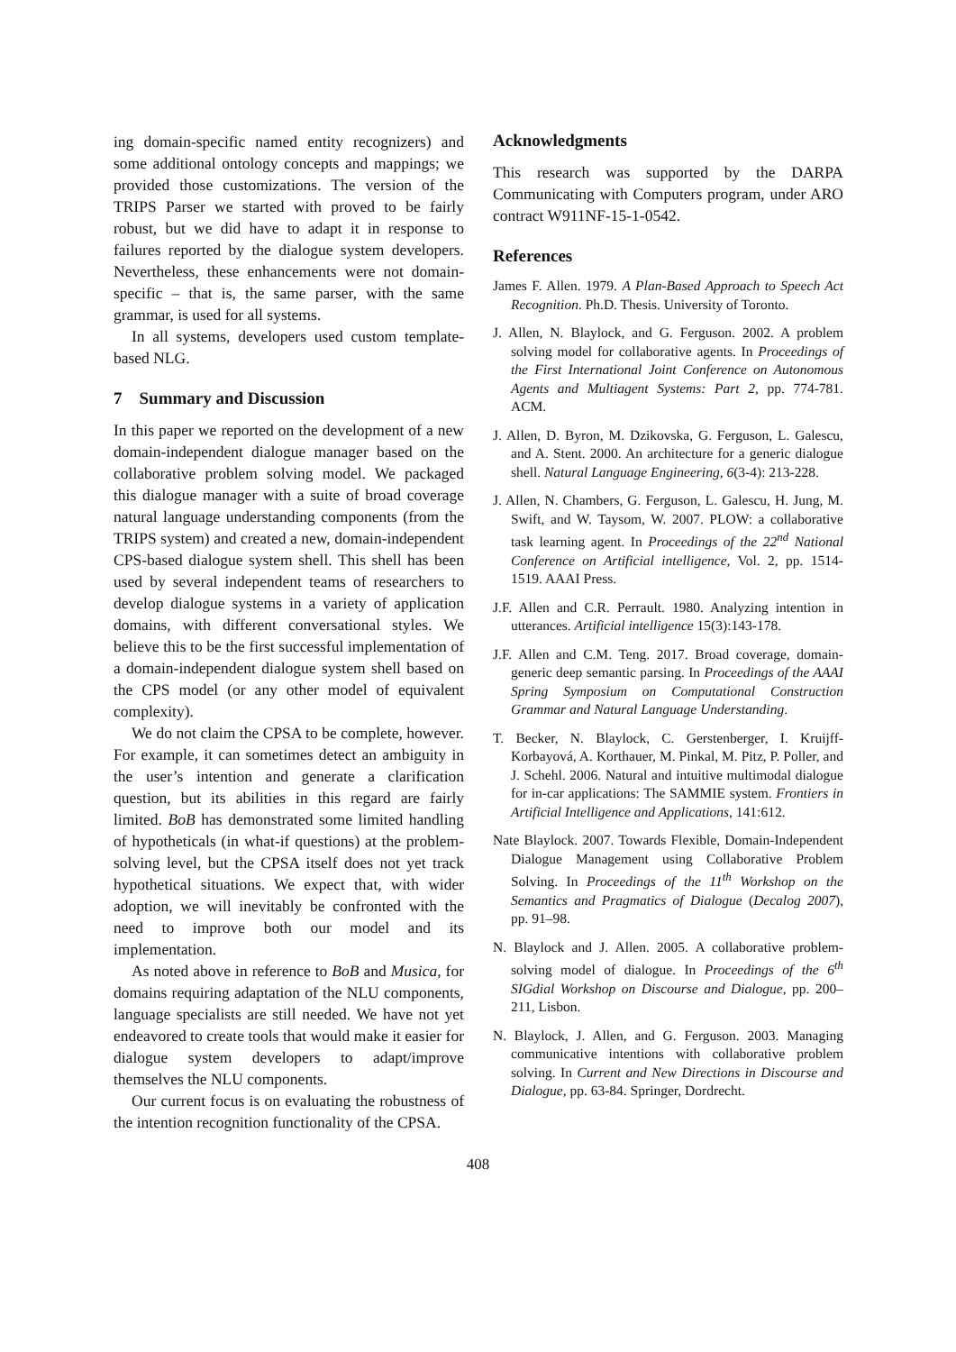ing domain-specific named entity recognizers) and some additional ontology concepts and mappings; we provided those customizations. The version of the TRIPS Parser we started with proved to be fairly robust, but we did have to adapt it in response to failures reported by the dialogue system developers. Nevertheless, these enhancements were not domain-specific – that is, the same parser, with the same grammar, is used for all systems.
In all systems, developers used custom template-based NLG.
7 Summary and Discussion
In this paper we reported on the development of a new domain-independent dialogue manager based on the collaborative problem solving model. We packaged this dialogue manager with a suite of broad coverage natural language understanding components (from the TRIPS system) and created a new, domain-independent CPS-based dialogue system shell. This shell has been used by several independent teams of researchers to develop dialogue systems in a variety of application domains, with different conversational styles. We believe this to be the first successful implementation of a domain-independent dialogue system shell based on the CPS model (or any other model of equivalent complexity).
We do not claim the CPSA to be complete, however. For example, it can sometimes detect an ambiguity in the user’s intention and generate a clarification question, but its abilities in this regard are fairly limited. BoB has demonstrated some limited handling of hypotheticals (in what-if questions) at the problem-solving level, but the CPSA itself does not yet track hypothetical situations. We expect that, with wider adoption, we will inevitably be confronted with the need to improve both our model and its implementation.
As noted above in reference to BoB and Musica, for domains requiring adaptation of the NLU components, language specialists are still needed. We have not yet endeavored to create tools that would make it easier for dialogue system developers to adapt/improve themselves the NLU components.
Our current focus is on evaluating the robustness of the intention recognition functionality of the CPSA.
Acknowledgments
This research was supported by the DARPA Communicating with Computers program, under ARO contract W911NF-15-1-0542.
References
James F. Allen. 1979. A Plan-Based Approach to Speech Act Recognition. Ph.D. Thesis. University of Toronto.
J. Allen, N. Blaylock, and G. Ferguson. 2002. A problem solving model for collaborative agents. In Proceedings of the First International Joint Conference on Autonomous Agents and Multiagent Systems: Part 2, pp. 774-781. ACM.
J. Allen, D. Byron, M. Dzikovska, G. Ferguson, L. Galescu, and A. Stent. 2000. An architecture for a generic dialogue shell. Natural Language Engineering, 6(3-4): 213-228.
J. Allen, N. Chambers, G. Ferguson, L. Galescu, H. Jung, M. Swift, and W. Taysom, W. 2007. PLOW: a collaborative task learning agent. In Proceedings of the 22<sup>nd</sup> National Conference on Artificial intelligence, Vol. 2, pp. 1514-1519. AAAI Press.
J.F. Allen and C.R. Perrault. 1980. Analyzing intention in utterances. Artificial intelligence 15(3):143-178.
J.F. Allen and C.M. Teng. 2017. Broad coverage, domain-generic deep semantic parsing. In Proceedings of the AAAI Spring Symposium on Computational Construction Grammar and Natural Language Understanding.
T. Becker, N. Blaylock, C. Gerstenberger, I. Kruijff-Korbayová, A. Korthauer, M. Pinkal, M. Pitz, P. Poller, and J. Schehl. 2006. Natural and intuitive multimodal dialogue for in-car applications: The SAMMIE system. Frontiers in Artificial Intelligence and Applications, 141:612.
Nate Blaylock. 2007. Towards Flexible, Domain-Independent Dialogue Management using Collaborative Problem Solving. In Proceedings of the 11<sup>th</sup> Workshop on the Semantics and Pragmatics of Dialogue (Decalog 2007), pp. 91–98.
N. Blaylock and J. Allen. 2005. A collaborative problem-solving model of dialogue. In Proceedings of the 6<sup>th</sup> SIGdial Workshop on Discourse and Dialogue, pp. 200–211, Lisbon.
N. Blaylock, J. Allen, and G. Ferguson. 2003. Managing communicative intentions with collaborative problem solving. In Current and New Directions in Discourse and Dialogue, pp. 63-84. Springer, Dordrecht.
408